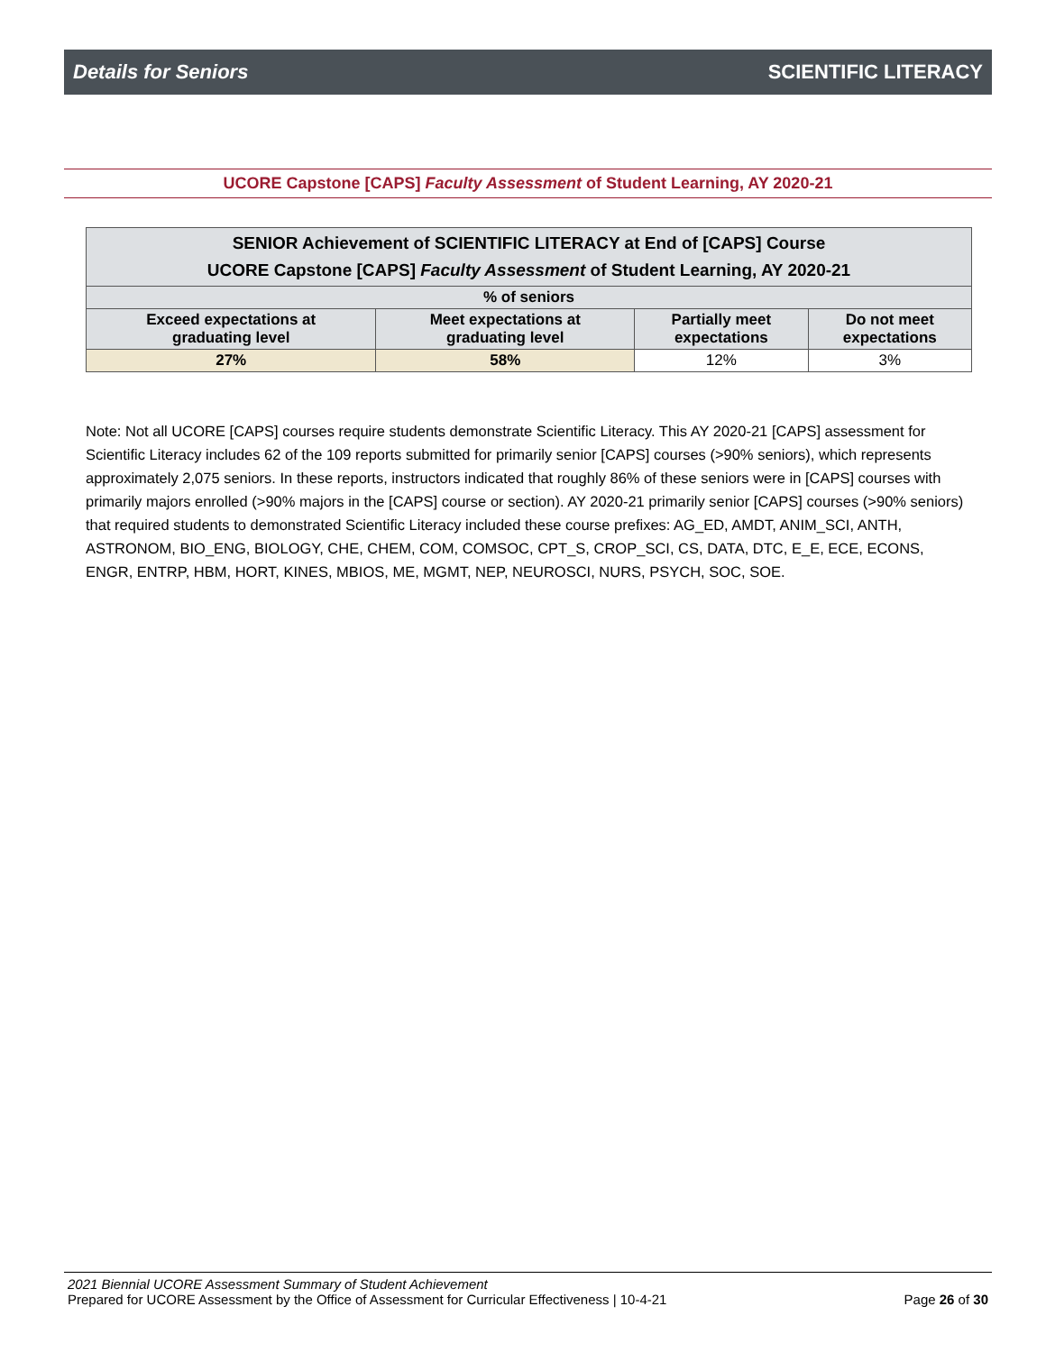Details for Seniors SCIENTIFIC LITERACY
UCORE Capstone [CAPS] Faculty Assessment of Student Learning, AY 2020-21
| SENIOR Achievement of SCIENTIFIC LITERACY at End of [CAPS] Course UCORE Capstone [CAPS] Faculty Assessment of Student Learning, AY 2020-21 | | | |
| --- | --- | --- | --- |
| % of seniors | | | |
| Exceed expectations at graduating level | Meet expectations at graduating level | Partially meet expectations | Do not meet expectations |
| 27% | 58% | 12% | 3% |
Note: Not all UCORE [CAPS] courses require students demonstrate Scientific Literacy. This AY 2020-21 [CAPS] assessment for Scientific Literacy includes 62 of the 109 reports submitted for primarily senior [CAPS] courses (>90% seniors), which represents approximately 2,075 seniors. In these reports, instructors indicated that roughly 86% of these seniors were in [CAPS] courses with primarily majors enrolled (>90% majors in the [CAPS] course or section). AY 2020-21 primarily senior [CAPS] courses (>90% seniors) that required students to demonstrated Scientific Literacy included these course prefixes: AG_ED, AMDT, ANIM_SCI, ANTH, ASTRONOM, BIO_ENG, BIOLOGY, CHE, CHEM, COM, COMSOC, CPT_S, CROP_SCI, CS, DATA, DTC, E_E, ECE, ECONS, ENGR, ENTRP, HBM, HORT, KINES, MBIOS, ME, MGMT, NEP, NEUROSCI, NURS, PSYCH, SOC, SOE.
2021 Biennial UCORE Assessment Summary of Student Achievement
Prepared for UCORE Assessment by the Office of Assessment for Curricular Effectiveness | 10-4-21 Page 26 of 30